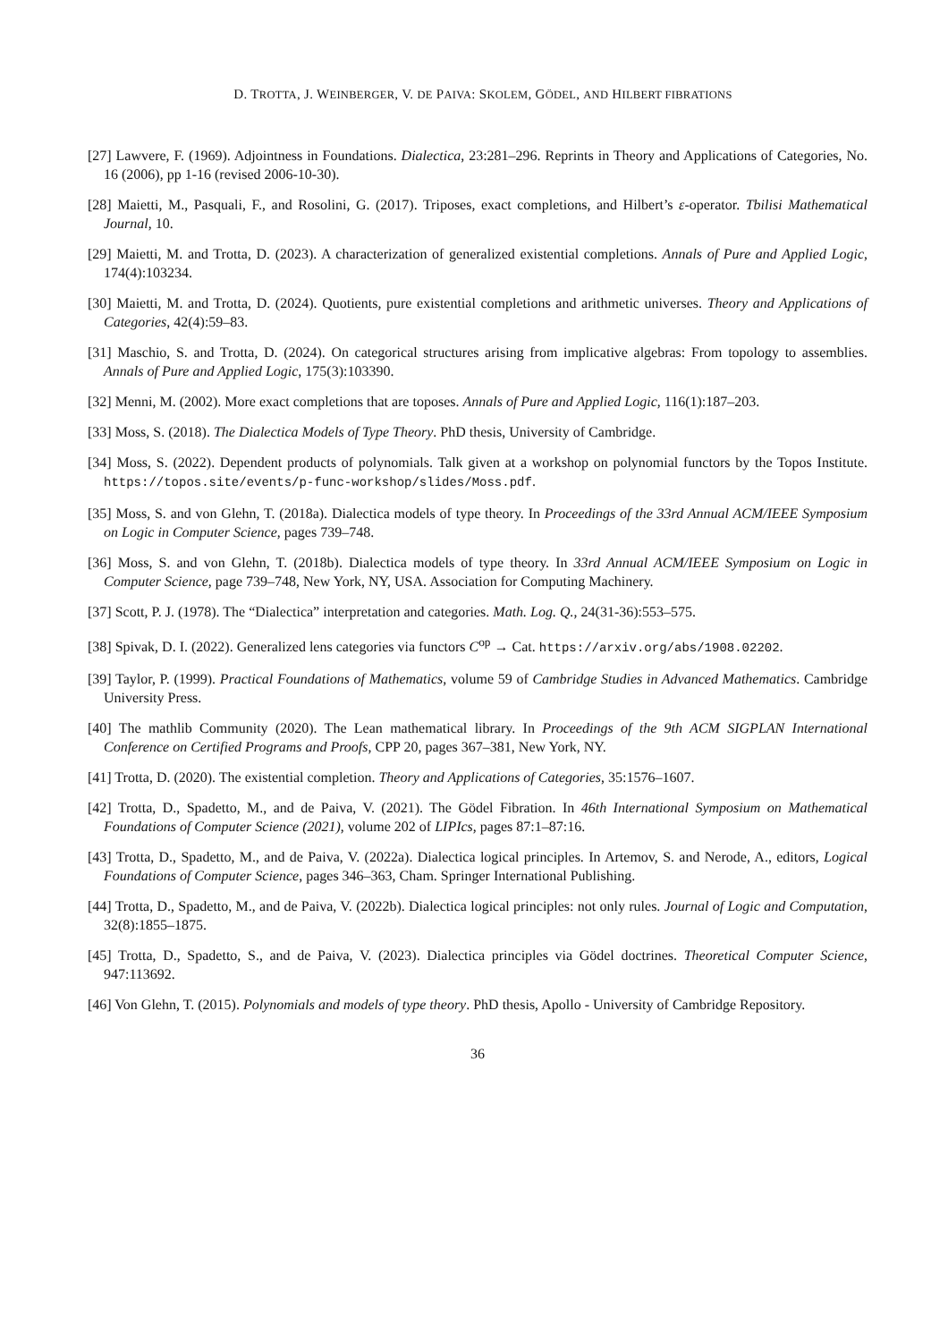D. TROTTA, J. WEINBERGER, V. DE PAIVA: SKOLEM, GÖDEL, AND HILBERT FIBRATIONS
[27] Lawvere, F. (1969). Adjointness in Foundations. Dialectica, 23:281–296. Reprints in Theory and Applications of Categories, No. 16 (2006), pp 1-16 (revised 2006-10-30).
[28] Maietti, M., Pasquali, F., and Rosolini, G. (2017). Triposes, exact completions, and Hilbert’s ε-operator. Tbilisi Mathematical Journal, 10.
[29] Maietti, M. and Trotta, D. (2023). A characterization of generalized existential completions. Annals of Pure and Applied Logic, 174(4):103234.
[30] Maietti, M. and Trotta, D. (2024). Quotients, pure existential completions and arithmetic universes. Theory and Applications of Categories, 42(4):59–83.
[31] Maschio, S. and Trotta, D. (2024). On categorical structures arising from implicative algebras: From topology to assemblies. Annals of Pure and Applied Logic, 175(3):103390.
[32] Menni, M. (2002). More exact completions that are toposes. Annals of Pure and Applied Logic, 116(1):187–203.
[33] Moss, S. (2018). The Dialectica Models of Type Theory. PhD thesis, University of Cambridge.
[34] Moss, S. (2022). Dependent products of polynomials. Talk given at a workshop on polynomial functors by the Topos Institute. https://topos.site/events/p-func-workshop/slides/Moss.pdf.
[35] Moss, S. and von Glehn, T. (2018a). Dialectica models of type theory. In Proceedings of the 33rd Annual ACM/IEEE Symposium on Logic in Computer Science, pages 739–748.
[36] Moss, S. and von Glehn, T. (2018b). Dialectica models of type theory. In 33rd Annual ACM/IEEE Symposium on Logic in Computer Science, page 739–748, New York, NY, USA. Association for Computing Machinery.
[37] Scott, P. J. (1978). The “Dialectica” interpretation and categories. Math. Log. Q., 24(31-36):553–575.
[38] Spivak, D. I. (2022). Generalized lens categories via functors C<sup>op</sup> → Cat. https://arxiv.org/abs/1908.02202.
[39] Taylor, P. (1999). Practical Foundations of Mathematics, volume 59 of Cambridge Studies in Advanced Mathematics. Cambridge University Press.
[40] The mathlib Community (2020). The Lean mathematical library. In Proceedings of the 9th ACM SIGPLAN International Conference on Certified Programs and Proofs, CPP 20, pages 367–381, New York, NY.
[41] Trotta, D. (2020). The existential completion. Theory and Applications of Categories, 35:1576–1607.
[42] Trotta, D., Spadetto, M., and de Paiva, V. (2021). The Gödel Fibration. In 46th International Symposium on Mathematical Foundations of Computer Science (2021), volume 202 of LIPIcs, pages 87:1–87:16.
[43] Trotta, D., Spadetto, M., and de Paiva, V. (2022a). Dialectica logical principles. In Artemov, S. and Nerode, A., editors, Logical Foundations of Computer Science, pages 346–363, Cham. Springer International Publishing.
[44] Trotta, D., Spadetto, M., and de Paiva, V. (2022b). Dialectica logical principles: not only rules. Journal of Logic and Computation, 32(8):1855–1875.
[45] Trotta, D., Spadetto, S., and de Paiva, V. (2023). Dialectica principles via Gödel doctrines. Theoretical Computer Science, 947:113692.
[46] Von Glehn, T. (2015). Polynomials and models of type theory. PhD thesis, Apollo - University of Cambridge Repository.
36